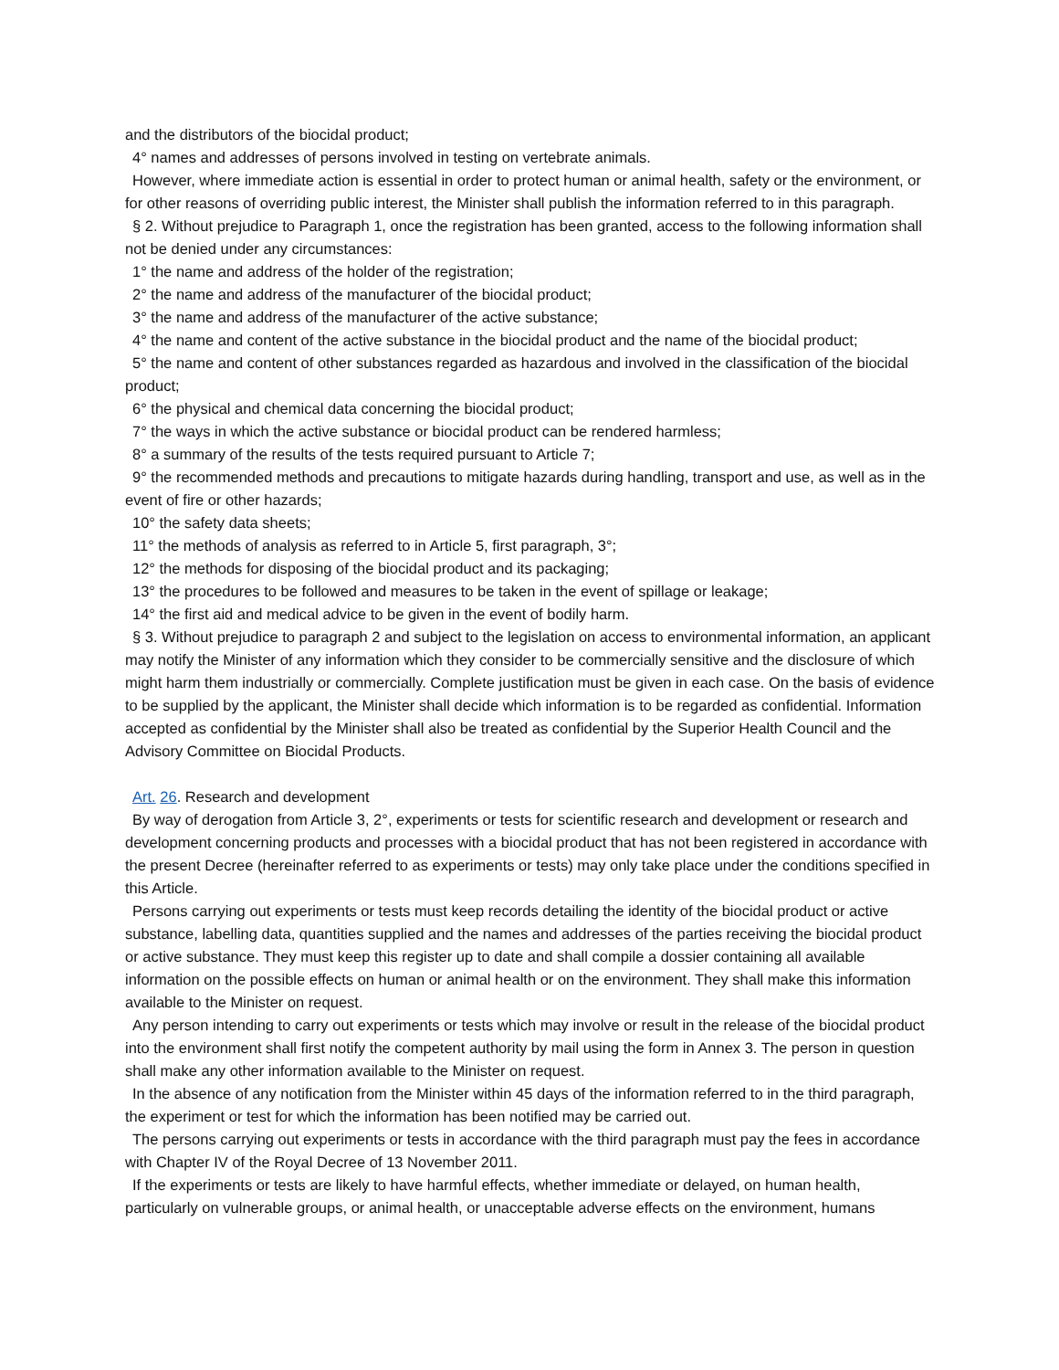and the distributors of the biocidal product;
4° names and addresses of persons involved in testing on vertebrate animals.
However, where immediate action is essential in order to protect human or animal health, safety or the environment, or for other reasons of overriding public interest, the Minister shall publish the information referred to in this paragraph.
§ 2. Without prejudice to Paragraph 1, once the registration has been granted, access to the following information shall not be denied under any circumstances:
1° the name and address of the holder of the registration;
2° the name and address of the manufacturer of the biocidal product;
3° the name and address of the manufacturer of the active substance;
4° the name and content of the active substance in the biocidal product and the name of the biocidal product;
5° the name and content of other substances regarded as hazardous and involved in the classification of the biocidal product;
6° the physical and chemical data concerning the biocidal product;
7° the ways in which the active substance or biocidal product can be rendered harmless;
8° a summary of the results of the tests required pursuant to Article 7;
9° the recommended methods and precautions to mitigate hazards during handling, transport and use, as well as in the event of fire or other hazards;
10° the safety data sheets;
11° the methods of analysis as referred to in Article 5, first paragraph, 3°;
12° the methods for disposing of the biocidal product and its packaging;
13° the procedures to be followed and measures to be taken in the event of spillage or leakage;
14° the first aid and medical advice to be given in the event of bodily harm.
§ 3. Without prejudice to paragraph 2 and subject to the legislation on access to environmental information, an applicant may notify the Minister of any information which they consider to be commercially sensitive and the disclosure of which might harm them industrially or commercially. Complete justification must be given in each case. On the basis of evidence to be supplied by the applicant, the Minister shall decide which information is to be regarded as confidential. Information accepted as confidential by the Minister shall also be treated as confidential by the Superior Health Council and the Advisory Committee on Biocidal Products.
Art. 26. Research and development
By way of derogation from Article 3, 2°, experiments or tests for scientific research and development or research and development concerning products and processes with a biocidal product that has not been registered in accordance with the present Decree (hereinafter referred to as experiments or tests) may only take place under the conditions specified in this Article.
Persons carrying out experiments or tests must keep records detailing the identity of the biocidal product or active substance, labelling data, quantities supplied and the names and addresses of the parties receiving the biocidal product or active substance. They must keep this register up to date and shall compile a dossier containing all available information on the possible effects on human or animal health or on the environment. They shall make this information available to the Minister on request.
Any person intending to carry out experiments or tests which may involve or result in the release of the biocidal product into the environment shall first notify the competent authority by mail using the form in Annex 3. The person in question shall make any other information available to the Minister on request.
In the absence of any notification from the Minister within 45 days of the information referred to in the third paragraph, the experiment or test for which the information has been notified may be carried out.
The persons carrying out experiments or tests in accordance with the third paragraph must pay the fees in accordance with Chapter IV of the Royal Decree of 13 November 2011.
If the experiments or tests are likely to have harmful effects, whether immediate or delayed, on human health, particularly on vulnerable groups, or animal health, or unacceptable adverse effects on the environment, humans